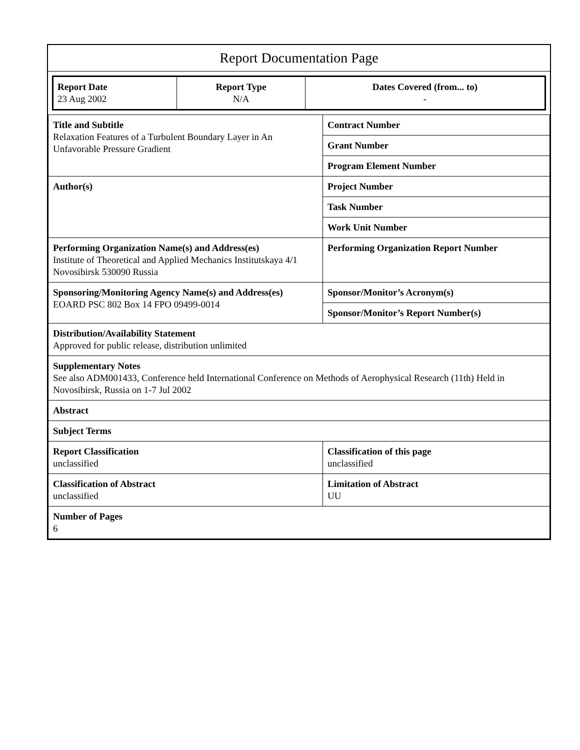Report Documentation Page
| Report Date 23 Aug 2002 | Report Type N/A | Dates Covered (from... to) - |
| Title and Subtitle Relaxation Features of a Turbulent Boundary Layer in An Unfavorable Pressure Gradient | Contract Number |
| | Grant Number |
| | Program Element Number |
| Author(s) | Project Number |
| | Task Number |
| | Work Unit Number |
| Performing Organization Name(s) and Address(es) Institute of Theoretical and Applied Mechanics Institutskaya 4/1 Novosibirsk 530090 Russia | Performing Organization Report Number |
| Sponsoring/Monitoring Agency Name(s) and Address(es) EOARD PSC 802 Box 14 FPO 09499-0014 | Sponsor/Monitor’s Acronym(s) |
| | Sponsor/Monitor’s Report Number(s) |
| Distribution/Availability Statement Approved for public release, distribution unlimited | |
| Supplementary Notes See also ADM001433, Conference held International Conference on Methods of Aerophysical Research (11th) Held in Novosibirsk, Russia on 1-7 Jul 2002 | |
| Abstract | |
| Subject Terms | |
| Report Classification unclassified | Classification of this page unclassified |
| Classification of Abstract unclassified | Limitation of Abstract UU |
| Number of Pages 6 | |